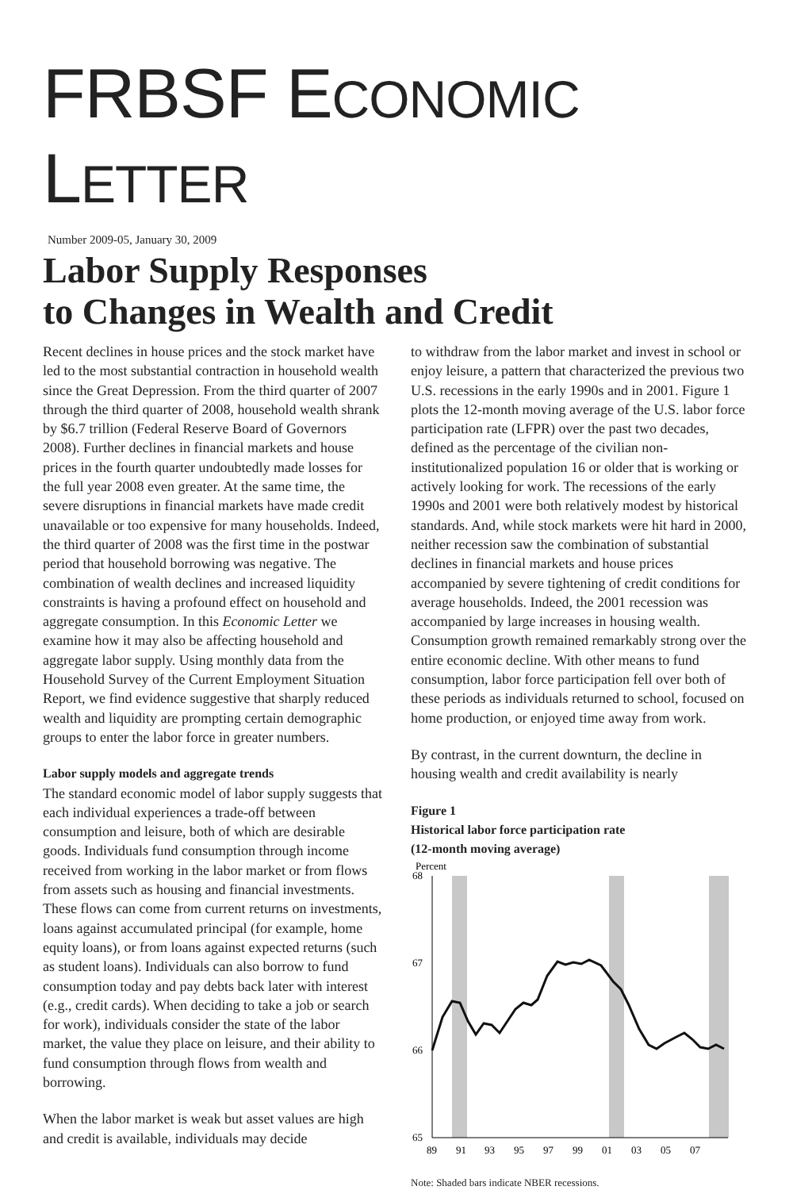FRBSF ECONOMIC LETTER
Number 2009-05, January 30, 2009
Labor Supply Responses
to Changes in Wealth and Credit
Recent declines in house prices and the stock market have led to the most substantial contraction in household wealth since the Great Depression. From the third quarter of 2007 through the third quarter of 2008, household wealth shrank by $6.7 trillion (Federal Reserve Board of Governors 2008). Further declines in financial markets and house prices in the fourth quarter undoubtedly made losses for the full year 2008 even greater. At the same time, the severe disruptions in financial markets have made credit unavailable or too expensive for many households. Indeed, the third quarter of 2008 was the first time in the postwar period that household borrowing was negative. The combination of wealth declines and increased liquidity constraints is having a profound effect on household and aggregate consumption. In this Economic Letter we examine how it may also be affecting household and aggregate labor supply. Using monthly data from the Household Survey of the Current Employment Situation Report, we find evidence suggestive that sharply reduced wealth and liquidity are prompting certain demographic groups to enter the labor force in greater numbers.
Labor supply models and aggregate trends
The standard economic model of labor supply suggests that each individual experiences a trade-off between consumption and leisure, both of which are desirable goods. Individuals fund consumption through income received from working in the labor market or from flows from assets such as housing and financial investments. These flows can come from current returns on investments, loans against accumulated principal (for example, home equity loans), or from loans against expected returns (such as student loans). Individuals can also borrow to fund consumption today and pay debts back later with interest (e.g., credit cards). When deciding to take a job or search for work), individuals consider the state of the labor market, the value they place on leisure, and their ability to fund consumption through flows from wealth and borrowing.
When the labor market is weak but asset values are high and credit is available, individuals may decide
to withdraw from the labor market and invest in school or enjoy leisure, a pattern that characterized the previous two U.S. recessions in the early 1990s and in 2001. Figure 1 plots the 12-month moving average of the U.S. labor force participation rate (LFPR) over the past two decades, defined as the percentage of the civilian non-institutionalized population 16 or older that is working or actively looking for work. The recessions of the early 1990s and 2001 were both relatively modest by historical standards. And, while stock markets were hit hard in 2000, neither recession saw the combination of substantial declines in financial markets and house prices accompanied by severe tightening of credit conditions for average households. Indeed, the 2001 recession was accompanied by large increases in housing wealth. Consumption growth remained remarkably strong over the entire economic decline. With other means to fund consumption, labor force participation fell over both of these periods as individuals returned to school, focused on home production, or enjoyed time away from work.
By contrast, in the current downturn, the decline in housing wealth and credit availability is nearly
Figure 1
Historical labor force participation rate
(12-month moving average)
Percent
68
67
66
65
89
91
93
95
97
99
01
03
05
07
Note: Shaded bars indicate NBER recessions.